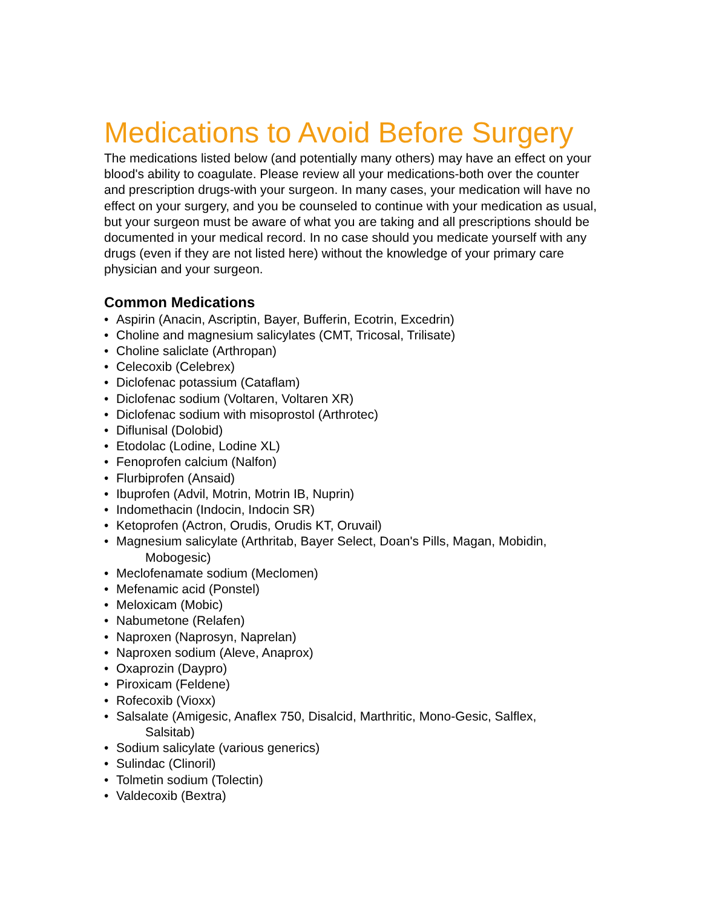Medications to Avoid Before Surgery
The medications listed below (and potentially many others) may have an effect on your blood's ability to coagulate. Please review all your medications-both over the counter and prescription drugs-with your surgeon. In many cases, your medication will have no effect on your surgery, and you be counseled to continue with your medication as usual, but your surgeon must be aware of what you are taking and all prescriptions should be documented in your medical record. In no case should you medicate yourself with any drugs (even if they are not listed here) without the knowledge of your primary care physician and your surgeon.
Common Medications
• Aspirin (Anacin, Ascriptin, Bayer, Bufferin, Ecotrin, Excedrin)
• Choline and magnesium salicylates (CMT, Tricosal, Trilisate)
• Choline saliclate (Arthropan)
• Celecoxib (Celebrex)
• Diclofenac potassium (Cataflam)
• Diclofenac sodium (Voltaren, Voltaren XR)
• Diclofenac sodium with misoprostol (Arthrotec)
• Diflunisal (Dolobid)
• Etodolac (Lodine, Lodine XL)
• Fenoprofen calcium (Nalfon)
• Flurbiprofen (Ansaid)
• Ibuprofen (Advil, Motrin, Motrin IB, Nuprin)
• Indomethacin (Indocin, Indocin SR)
• Ketoprofen (Actron, Orudis, Orudis KT, Oruvail)
• Magnesium salicylate (Arthritab, Bayer Select, Doan's Pills, Magan, Mobidin,
Mobogesic)
• Meclofenamate sodium (Meclomen)
• Mefenamic acid (Ponstel)
• Meloxicam (Mobic)
• Nabumetone (Relafen)
• Naproxen (Naprosyn, Naprelan)
• Naproxen sodium (Aleve, Anaprox)
• Oxaprozin (Daypro)
• Piroxicam (Feldene)
• Rofecoxib (Vioxx)
• Salsalate (Amigesic, Anaflex 750, Disalcid, Marthritic, Mono-Gesic, Salflex,
Salsitab)
• Sodium salicylate (various generics)
• Sulindac (Clinoril)
• Tolmetin sodium (Tolectin)
• Valdecoxib (Bextra)